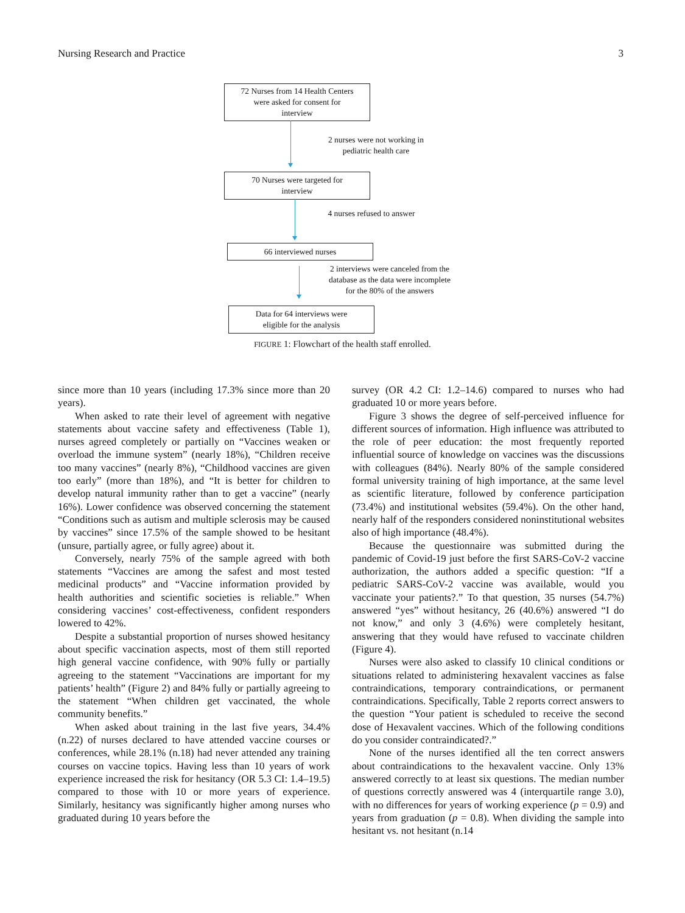Nursing Research and Practice 3
72 Nurses from 14 Health Centers
were asked for consent for
interview
2 nurses were not working in
pediatric health care
70 Nurses were targeted for
interview
4 nurses refused to answer
66 interviewed nurses
2 interviews were canceled from the
database as the data were incomplete
for the 80% of the answers
Data for 64 interviews were
eligible for the analysis
FIGURE 1: Flowchart of the health staff enrolled.
since more than 10 years (including 17.3% since more than 20 years).
When asked to rate their level of agreement with negative statements about vaccine safety and effectiveness (Table 1), nurses agreed completely or partially on “Vaccines weaken or overload the immune system” (nearly 18%), “Children receive too many vaccines” (nearly 8%), “Childhood vaccines are given too early” (more than 18%), and “It is better for children to develop natural immunity rather than to get a vaccine” (nearly 16%). Lower confidence was observed concerning the statement “Conditions such as autism and multiple sclerosis may be caused by vaccines” since 17.5% of the sample showed to be hesitant (unsure, partially agree, or fully agree) about it.
Conversely, nearly 75% of the sample agreed with both statements “Vaccines are among the safest and most tested medicinal products” and “Vaccine information provided by health authorities and scientific societies is reliable.” When considering vaccines’ cost-effectiveness, confident responders lowered to 42%.
Despite a substantial proportion of nurses showed hesitancy about specific vaccination aspects, most of them still reported high general vaccine confidence, with 90% fully or partially agreeing to the statement “Vaccinations are important for my patients’ health” (Figure 2) and 84% fully or partially agreeing to the statement “When children get vaccinated, the whole community benefits.”
When asked about training in the last five years, 34.4% (n.22) of nurses declared to have attended vaccine courses or conferences, while 28.1% (n.18) had never attended any training courses on vaccine topics. Having less than 10 years of work experience increased the risk for hesitancy (OR 5.3 CI: 1.4–19.5) compared to those with 10 or more years of experience. Similarly, hesitancy was significantly higher among nurses who graduated during 10 years before the
survey (OR 4.2 CI: 1.2–14.6) compared to nurses who had graduated 10 or more years before.
Figure 3 shows the degree of self-perceived influence for different sources of information. High influence was attributed to the role of peer education: the most frequently reported influential source of knowledge on vaccines was the discussions with colleagues (84%). Nearly 80% of the sample considered formal university training of high importance, at the same level as scientific literature, followed by conference participation (73.4%) and institutional websites (59.4%). On the other hand, nearly half of the responders considered noninstitutional websites also of high importance (48.4%).
Because the questionnaire was submitted during the pandemic of Covid-19 just before the first SARS-CoV-2 vaccine authorization, the authors added a specific question: “If a pediatric SARS-CoV-2 vaccine was available, would you vaccinate your patients?.” To that question, 35 nurses (54.7%) answered “yes” without hesitancy, 26 (40.6%) answered “I do not know,” and only 3 (4.6%) were completely hesitant, answering that they would have refused to vaccinate children (Figure 4).
Nurses were also asked to classify 10 clinical conditions or situations related to administering hexavalent vaccines as false contraindications, temporary contraindications, or permanent contraindications. Specifically, Table 2 reports correct answers to the question “Your patient is scheduled to receive the second dose of Hexavalent vaccines. Which of the following conditions do you consider contraindicated?.”
None of the nurses identified all the ten correct answers about contraindications to the hexavalent vaccine. Only 13% answered correctly to at least six questions. The median number of questions correctly answered was 4 (interquartile range 3.0), with no differences for years of working experience (p = 0.9) and years from graduation (p = 0.8). When dividing the sample into hesitant vs. not hesitant (n.14